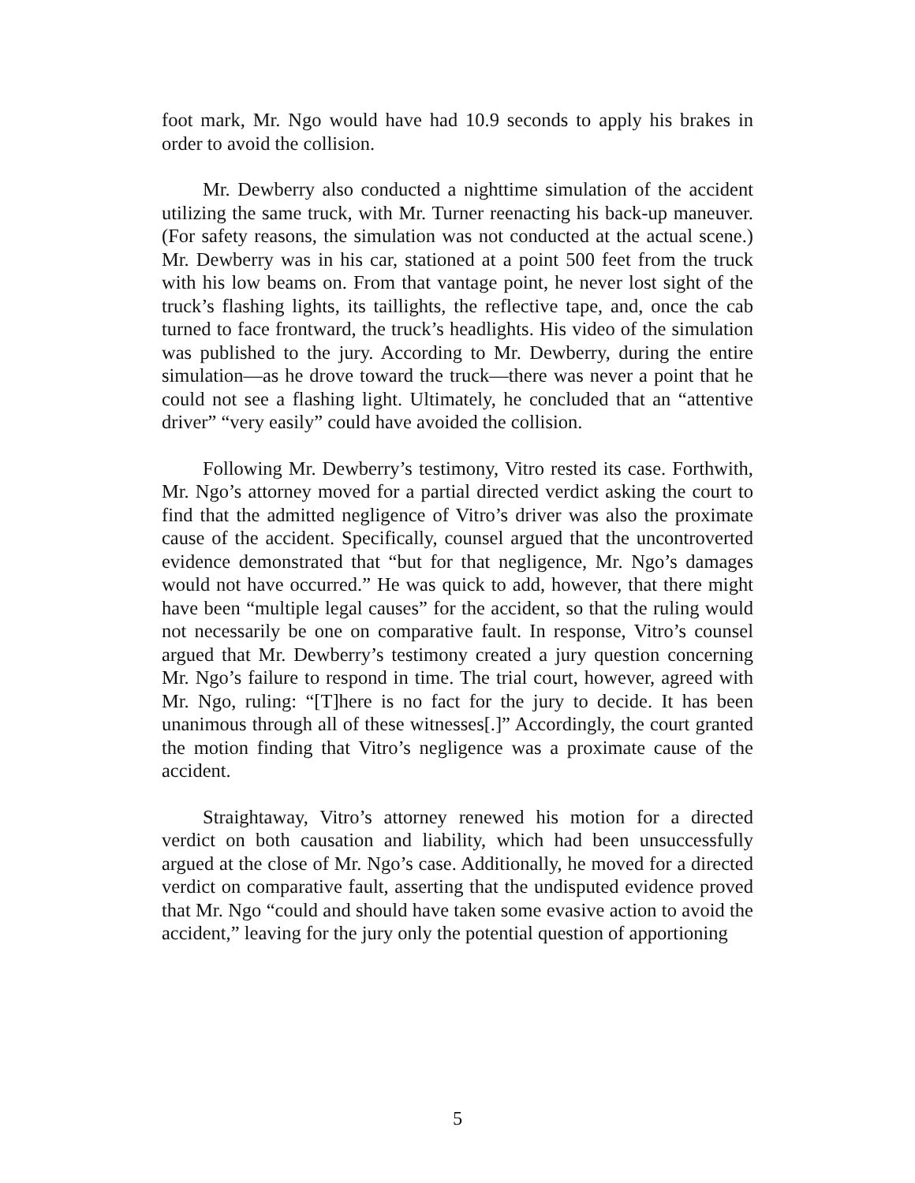foot mark, Mr. Ngo would have had 10.9 seconds to apply his brakes in order to avoid the collision.
Mr. Dewberry also conducted a nighttime simulation of the accident utilizing the same truck, with Mr. Turner reenacting his back-up maneuver. (For safety reasons, the simulation was not conducted at the actual scene.) Mr. Dewberry was in his car, stationed at a point 500 feet from the truck with his low beams on. From that vantage point, he never lost sight of the truck’s flashing lights, its taillights, the reflective tape, and, once the cab turned to face frontward, the truck’s headlights. His video of the simulation was published to the jury. According to Mr. Dewberry, during the entire simulation—as he drove toward the truck—there was never a point that he could not see a flashing light. Ultimately, he concluded that an “attentive driver” “very easily” could have avoided the collision.
Following Mr. Dewberry’s testimony, Vitro rested its case. Forthwith, Mr. Ngo’s attorney moved for a partial directed verdict asking the court to find that the admitted negligence of Vitro’s driver was also the proximate cause of the accident. Specifically, counsel argued that the uncontroverted evidence demonstrated that “but for that negligence, Mr. Ngo’s damages would not have occurred.” He was quick to add, however, that there might have been “multiple legal causes” for the accident, so that the ruling would not necessarily be one on comparative fault. In response, Vitro’s counsel argued that Mr. Dewberry’s testimony created a jury question concerning Mr. Ngo’s failure to respond in time. The trial court, however, agreed with Mr. Ngo, ruling: “[T]here is no fact for the jury to decide. It has been unanimous through all of these witnesses[.]” Accordingly, the court granted the motion finding that Vitro’s negligence was a proximate cause of the accident.
Straightaway, Vitro’s attorney renewed his motion for a directed verdict on both causation and liability, which had been unsuccessfully argued at the close of Mr. Ngo’s case. Additionally, he moved for a directed verdict on comparative fault, asserting that the undisputed evidence proved that Mr. Ngo “could and should have taken some evasive action to avoid the accident,” leaving for the jury only the potential question of apportioning
5